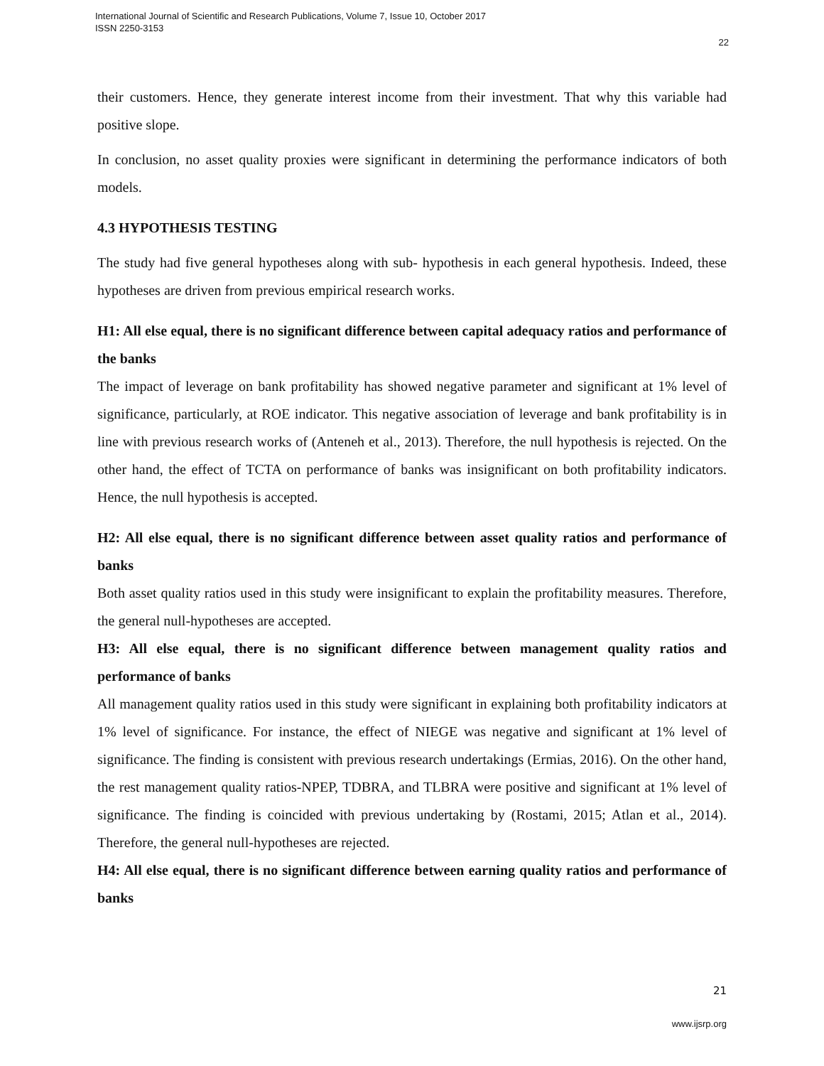International Journal of Scientific and Research Publications, Volume 7, Issue 10, October 2017
ISSN 2250-3153
22
their customers. Hence, they generate interest income from their investment. That why this variable had positive slope.
In conclusion, no asset quality proxies were significant in determining the performance indicators of both models.
4.3 HYPOTHESIS TESTING
The study had five general hypotheses along with sub- hypothesis in each general hypothesis. Indeed, these hypotheses are driven from previous empirical research works.
H1: All else equal, there is no significant difference between capital adequacy ratios and performance of the banks
The impact of leverage on bank profitability has showed negative parameter and significant at 1% level of significance, particularly, at ROE indicator. This negative association of leverage and bank profitability is in line with previous research works of (Anteneh et al., 2013). Therefore, the null hypothesis is rejected. On the other hand, the effect of TCTA on performance of banks was insignificant on both profitability indicators. Hence, the null hypothesis is accepted.
H2: All else equal, there is no significant difference between asset quality ratios and performance of banks
Both asset quality ratios used in this study were insignificant to explain the profitability measures. Therefore, the general null-hypotheses are accepted.
H3: All else equal, there is no significant difference between management quality ratios and performance of banks
All management quality ratios used in this study were significant in explaining both profitability indicators at 1% level of significance. For instance, the effect of NIEGE was negative and significant at 1% level of significance. The finding is consistent with previous research undertakings (Ermias, 2016). On the other hand, the rest management quality ratios-NPEP, TDBRA, and TLBRA were positive and significant at 1% level of significance. The finding is coincided with previous undertaking by (Rostami, 2015; Atlan et al., 2014). Therefore, the general null-hypotheses are rejected.
H4: All else equal, there is no significant difference between earning quality ratios and performance of banks
21
www.ijsrp.org